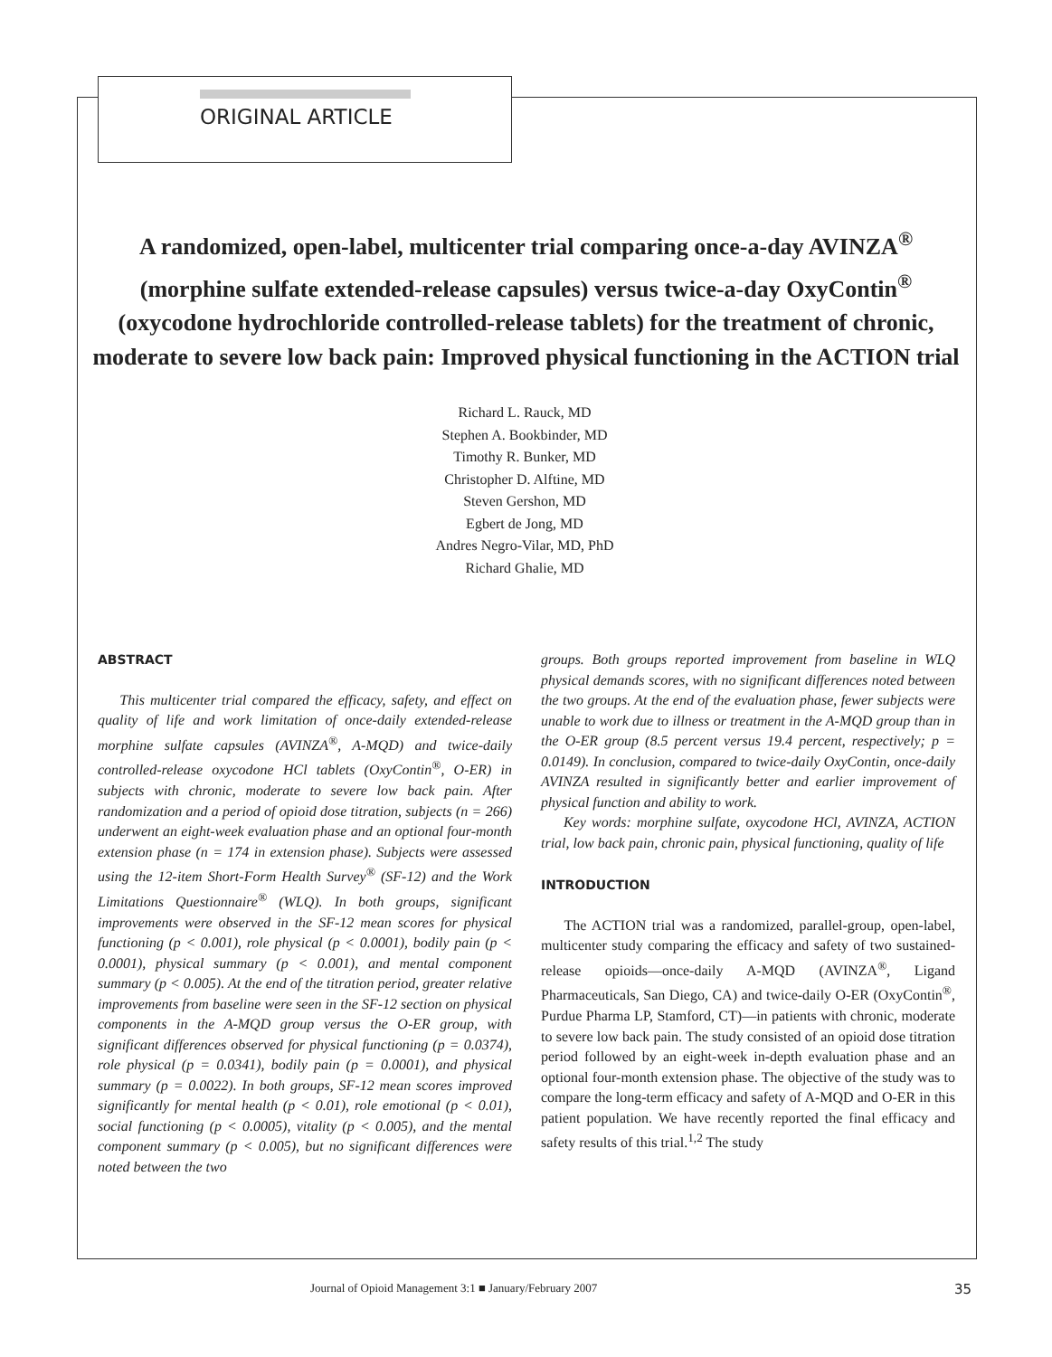ORIGINAL ARTICLE
A randomized, open-label, multicenter trial comparing once-a-day AVINZA<sup>®</sup> (morphine sulfate extended-release capsules) versus twice-a-day OxyContin<sup>®</sup> (oxycodone hydrochloride controlled-release tablets) for the treatment of chronic, moderate to severe low back pain: Improved physical functioning in the ACTION trial
Richard L. Rauck, MD
Stephen A. Bookbinder, MD
Timothy R. Bunker, MD
Christopher D. Alftine, MD
Steven Gershon, MD
Egbert de Jong, MD
Andres Negro-Vilar, MD, PhD
Richard Ghalie, MD
ABSTRACT
This multicenter trial compared the efficacy, safety, and effect on quality of life and work limitation of once-daily extended-release morphine sulfate capsules (AVINZA<sup>®</sup>, A-MQD) and twice-daily controlled-release oxycodone HCl tablets (OxyContin<sup>®</sup>, O-ER) in subjects with chronic, moderate to severe low back pain. After randomization and a period of opioid dose titration, subjects (n = 266) underwent an eight-week evaluation phase and an optional four-month extension phase (n = 174 in extension phase). Subjects were assessed using the 12-item Short-Form Health Survey<sup>®</sup> (SF-12) and the Work Limitations Questionnaire<sup>®</sup> (WLQ). In both groups, significant improvements were observed in the SF-12 mean scores for physical functioning (p < 0.001), role physical (p < 0.0001), bodily pain (p < 0.0001), physical summary (p < 0.001), and mental component summary (p < 0.005). At the end of the titration period, greater relative improvements from baseline were seen in the SF-12 section on physical components in the A-MQD group versus the O-ER group, with significant differences observed for physical functioning (p = 0.0374), role physical (p = 0.0341), bodily pain (p = 0.0001), and physical summary (p = 0.0022). In both groups, SF-12 mean scores improved significantly for mental health (p < 0.01), role emotional (p < 0.01), social functioning (p < 0.0005), vitality (p < 0.005), and the mental component summary (p < 0.005), but no significant differences were noted between the two
groups. Both groups reported improvement from baseline in WLQ physical demands scores, with no significant differences noted between the two groups. At the end of the evaluation phase, fewer subjects were unable to work due to illness or treatment in the A-MQD group than in the O-ER group (8.5 percent versus 19.4 percent, respectively; p = 0.0149). In conclusion, compared to twice-daily OxyContin, once-daily AVINZA resulted in significantly better and earlier improvement of physical function and ability to work.
Key words: morphine sulfate, oxycodone HCl, AVINZA, ACTION trial, low back pain, chronic pain, physical functioning, quality of life
INTRODUCTION
The ACTION trial was a randomized, parallel-group, open-label, multicenter study comparing the efficacy and safety of two sustained-release opioids—once-daily A-MQD (AVINZA<sup>®</sup>, Ligand Pharmaceuticals, San Diego, CA) and twice-daily O-ER (OxyContin<sup>®</sup>, Purdue Pharma LP, Stamford, CT)—in patients with chronic, moderate to severe low back pain. The study consisted of an opioid dose titration period followed by an eight-week in-depth evaluation phase and an optional four-month extension phase. The objective of the study was to compare the long-term efficacy and safety of A-MQD and O-ER in this patient population. We have recently reported the final efficacy and safety results of this trial.<sup>1,2</sup> The study
Journal of Opioid Management 3:1 ■ January/February 2007 35